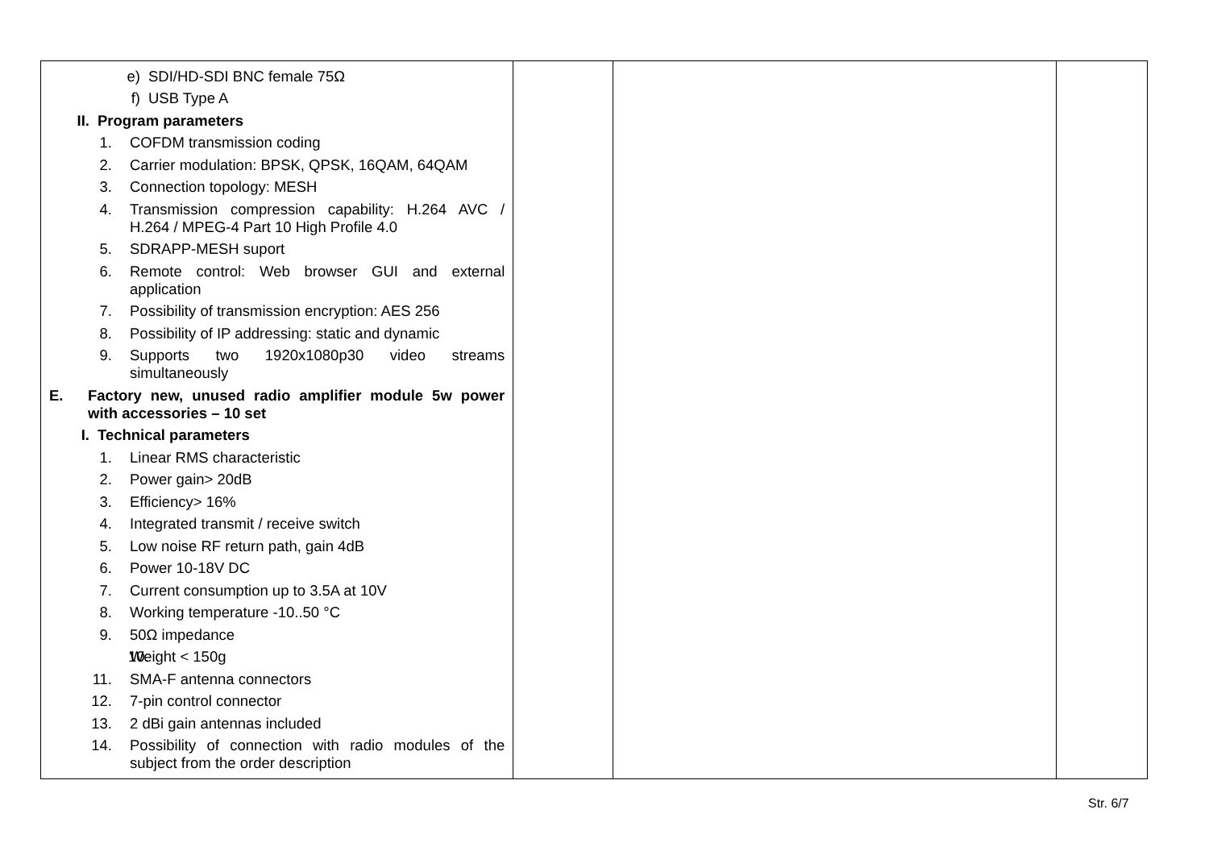| e) SDI/HD-SDI BNC female 75Ω f) USB Type A II. Program parameters 1. COFDM transmission coding 2. Carrier modulation: BPSK, QPSK, 16QAM, 64QAM 3. Connection topology: MESH 4. Transmission compression capability: H.264 AVC / H.264 / MPEG-4 Part 10 High Profile 4.0 5. SDRAPP-MESH suport 6. Remote control: Web browser GUI and external application 7. Possibility of transmission encryption: AES 256 8. Possibility of IP addressing: static and dynamic 9. Supports two 1920x1080p30 video streams simultaneously E. Factory new, unused radio amplifier module 5w power with accessories – 10 set I. Technical parameters 1. Linear RMS characteristic 2. Power gain> 20dB 3. Efficiency> 16% 4. Integrated transmit / receive switch 5. Low noise RF return path, gain 4dB 6. Power 10-18V DC 7. Current consumption up to 3.5A at 10V 8. Working temperature -10..50 °C 9. 50Ω impedance 10. Weight < 150g 11. SMA-F antenna connectors 12. 7-pin control connector 13. 2 dBi gain antennas included 14. Possibility of connection with radio modules of the subject from the order description | | | |
Str. 6/7